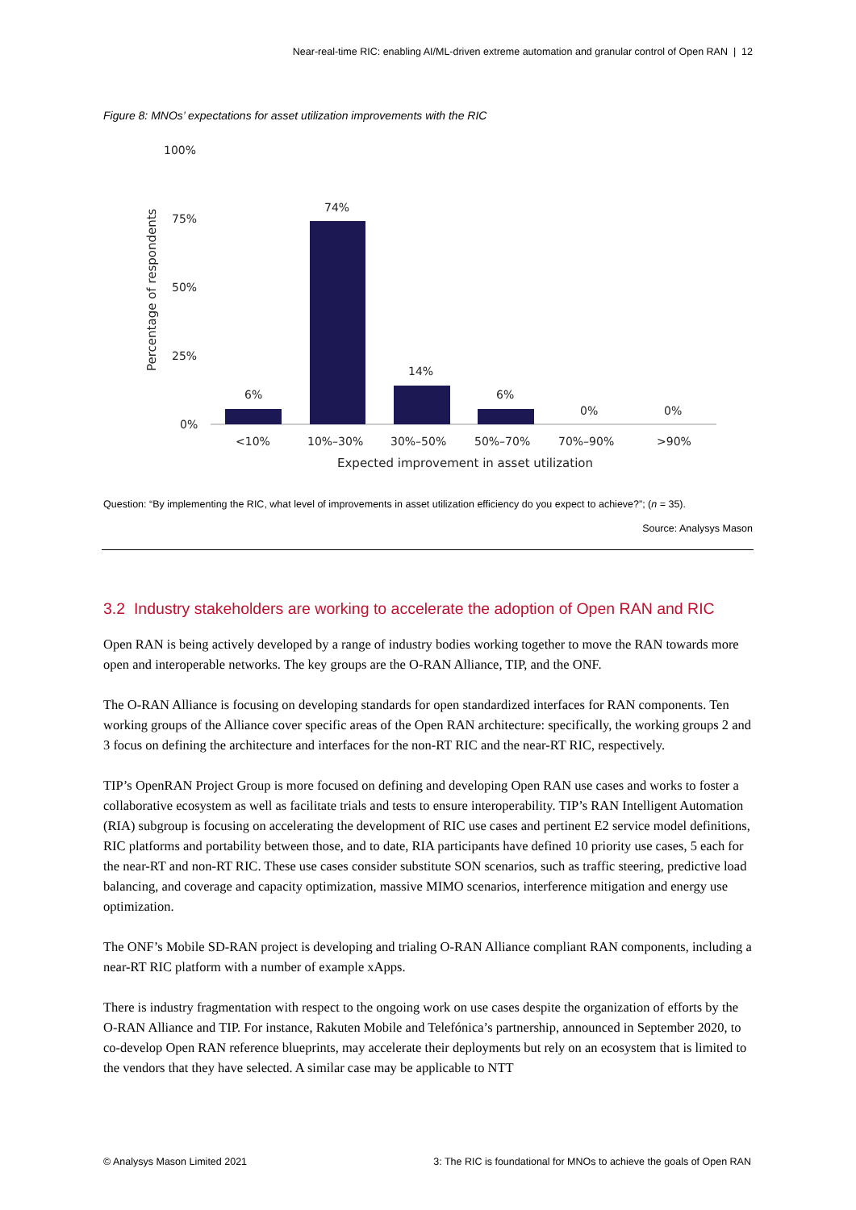Near-real-time RIC: enabling AI/ML-driven extreme automation and granular control of Open RAN | 12
Figure 8: MNOs’ expectations for asset utilization improvements with the RIC
100%
75%
50%
25%
0%
Percentage of respondents
6%
74%
14%
6%
0%
0%
<10%
10%–30%
30%–50%
50%–70%
70%–90%
>90%
Expected improvement in asset utilization
Question: “By implementing the RIC, what level of improvements in asset utilization efficiency do you expect to achieve?”; (n = 35).
Source: Analysys Mason
3.2 Industry stakeholders are working to accelerate the adoption of Open RAN and RIC
Open RAN is being actively developed by a range of industry bodies working together to move the RAN towards more open and interoperable networks. The key groups are the O-RAN Alliance, TIP, and the ONF.
The O-RAN Alliance is focusing on developing standards for open standardized interfaces for RAN components. Ten working groups of the Alliance cover specific areas of the Open RAN architecture: specifically, the working groups 2 and 3 focus on defining the architecture and interfaces for the non-RT RIC and the near-RT RIC, respectively.
TIP’s OpenRAN Project Group is more focused on defining and developing Open RAN use cases and works to foster a collaborative ecosystem as well as facilitate trials and tests to ensure interoperability. TIP’s RAN Intelligent Automation (RIA) subgroup is focusing on accelerating the development of RIC use cases and pertinent E2 service model definitions, RIC platforms and portability between those, and to date, RIA participants have defined 10 priority use cases, 5 each for the near-RT and non-RT RIC. These use cases consider substitute SON scenarios, such as traffic steering, predictive load balancing, and coverage and capacity optimization, massive MIMO scenarios, interference mitigation and energy use optimization.
The ONF’s Mobile SD-RAN project is developing and trialing O-RAN Alliance compliant RAN components, including a near-RT RIC platform with a number of example xApps.
There is industry fragmentation with respect to the ongoing work on use cases despite the organization of efforts by the O-RAN Alliance and TIP. For instance, Rakuten Mobile and Telefónica’s partnership, announced in September 2020, to co-develop Open RAN reference blueprints, may accelerate their deployments but rely on an ecosystem that is limited to the vendors that they have selected. A similar case may be applicable to NTT
© Analysys Mason Limited 2021
3: The RIC is foundational for MNOs to achieve the goals of Open RAN